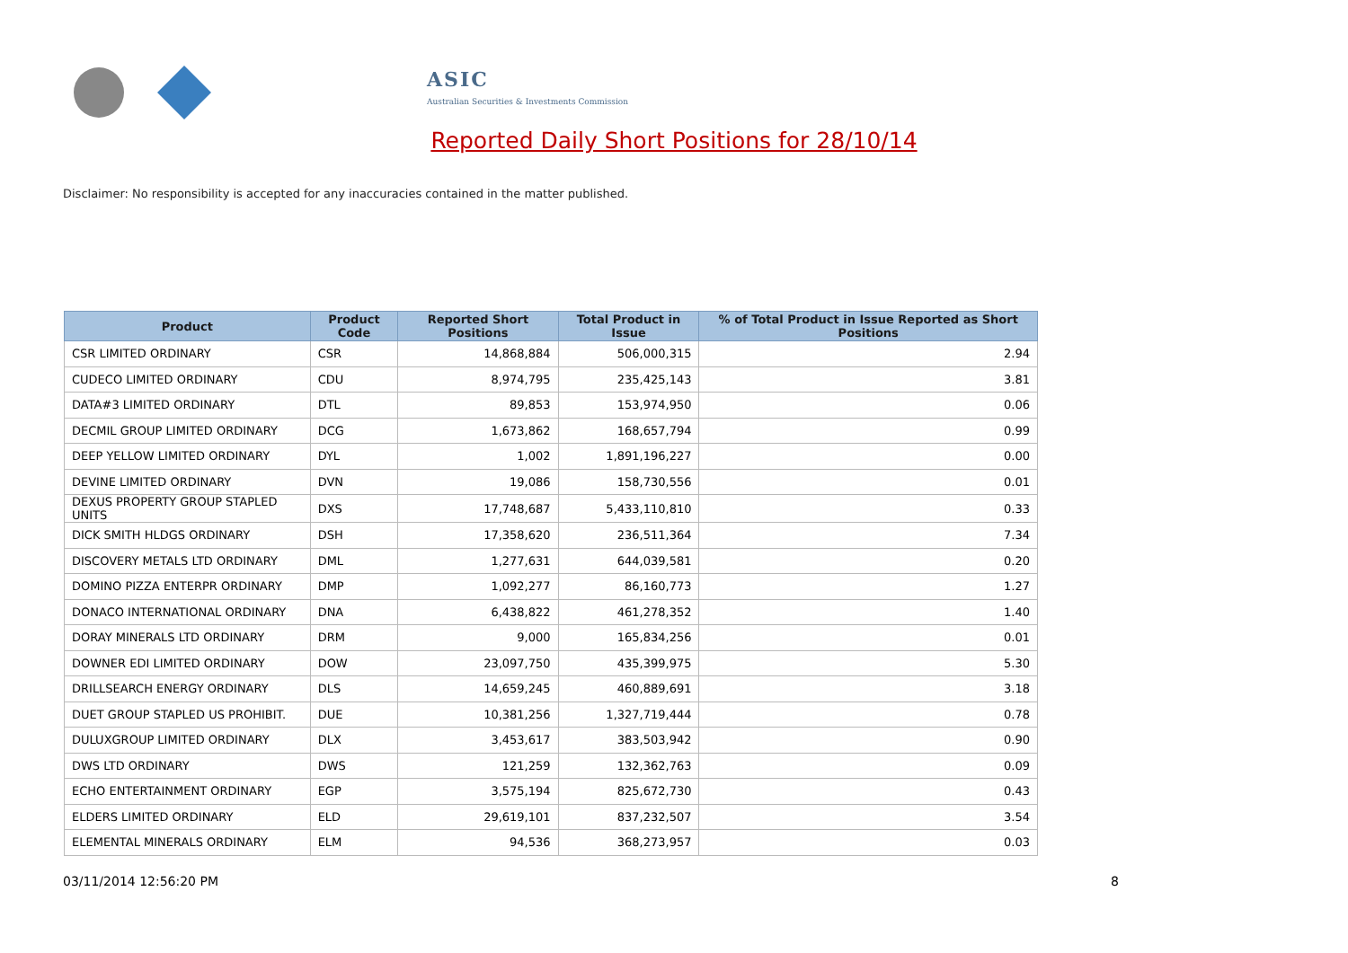ASIC
Australian Securities & Investments Commission
Reported Daily Short Positions for 28/10/14
Disclaimer: No responsibility is accepted for any inaccuracies contained in the matter published.
| Product | Product Code | Reported Short Positions | Total Product in Issue | % of Total Product in Issue Reported as Short Positions |
| --- | --- | --- | --- | --- |
| CSR LIMITED ORDINARY | CSR | 14,868,884 | 506,000,315 | 2.94 |
| CUDECO LIMITED ORDINARY | CDU | 8,974,795 | 235,425,143 | 3.81 |
| DATA#3 LIMITED ORDINARY | DTL | 89,853 | 153,974,950 | 0.06 |
| DECMIL GROUP LIMITED ORDINARY | DCG | 1,673,862 | 168,657,794 | 0.99 |
| DEEP YELLOW LIMITED ORDINARY | DYL | 1,002 | 1,891,196,227 | 0.00 |
| DEVINE LIMITED ORDINARY | DVN | 19,086 | 158,730,556 | 0.01 |
| DEXUS PROPERTY GROUP STAPLED UNITS | DXS | 17,748,687 | 5,433,110,810 | 0.33 |
| DICK SMITH HLDGS ORDINARY | DSH | 17,358,620 | 236,511,364 | 7.34 |
| DISCOVERY METALS LTD ORDINARY | DML | 1,277,631 | 644,039,581 | 0.20 |
| DOMINO PIZZA ENTERPR ORDINARY | DMP | 1,092,277 | 86,160,773 | 1.27 |
| DONACO INTERNATIONAL ORDINARY | DNA | 6,438,822 | 461,278,352 | 1.40 |
| DORAY MINERALS LTD ORDINARY | DRM | 9,000 | 165,834,256 | 0.01 |
| DOWNER EDI LIMITED ORDINARY | DOW | 23,097,750 | 435,399,975 | 5.30 |
| DRILLSEARCH ENERGY ORDINARY | DLS | 14,659,245 | 460,889,691 | 3.18 |
| DUET GROUP STAPLED US PROHIBIT. | DUE | 10,381,256 | 1,327,719,444 | 0.78 |
| DULUXGROUP LIMITED ORDINARY | DLX | 3,453,617 | 383,503,942 | 0.90 |
| DWS LTD ORDINARY | DWS | 121,259 | 132,362,763 | 0.09 |
| ECHO ENTERTAINMENT ORDINARY | EGP | 3,575,194 | 825,672,730 | 0.43 |
| ELDERS LIMITED ORDINARY | ELD | 29,619,101 | 837,232,507 | 3.54 |
| ELEMENTAL MINERALS ORDINARY | ELM | 94,536 | 368,273,957 | 0.03 |
03/11/2014 12:56:20 PM 8